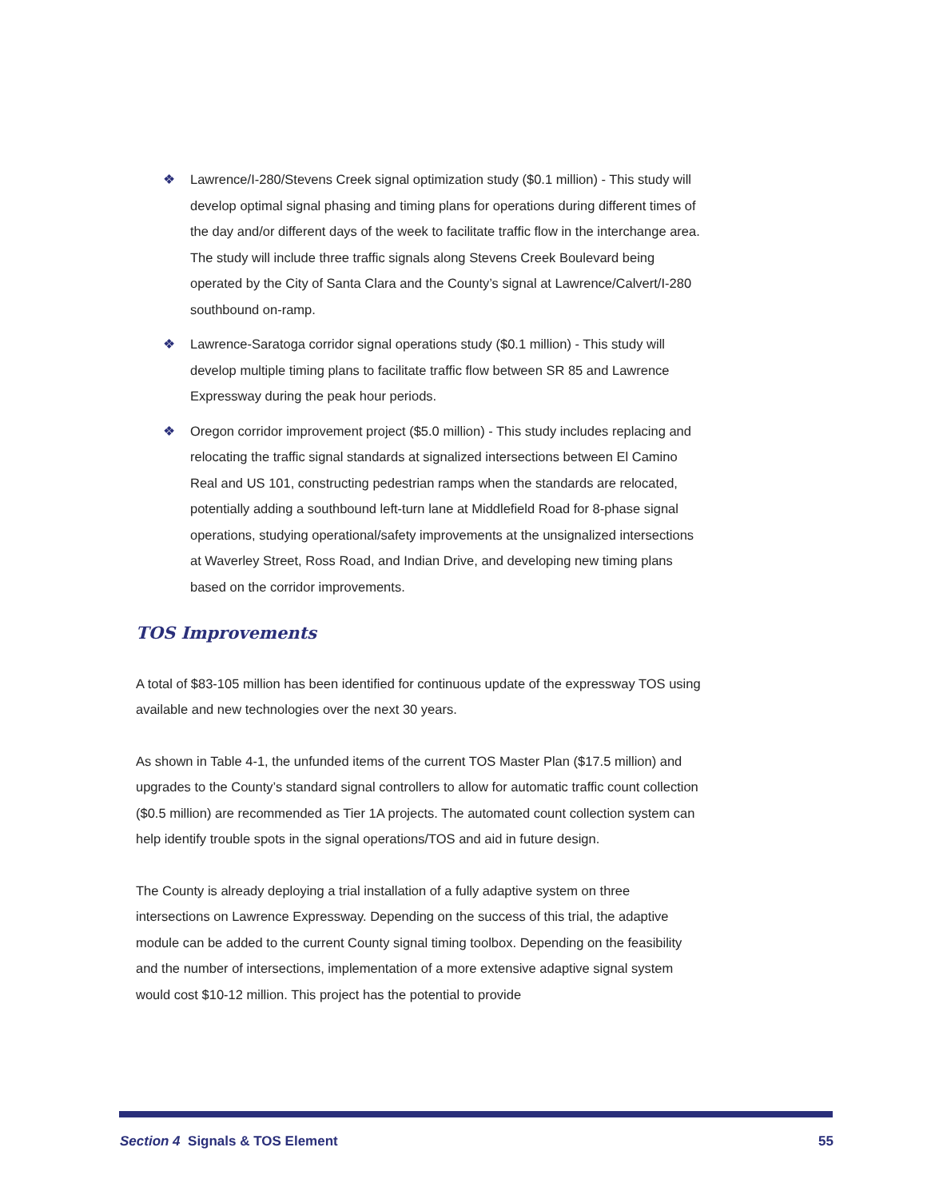❖ Lawrence/I-280/Stevens Creek signal optimization study ($0.1 million) - This study will develop optimal signal phasing and timing plans for operations during different times of the day and/or different days of the week to facilitate traffic flow in the interchange area. The study will include three traffic signals along Stevens Creek Boulevard being operated by the City of Santa Clara and the County’s signal at Lawrence/Calvert/I-280 southbound on-ramp.
❖ Lawrence-Saratoga corridor signal operations study ($0.1 million) - This study will develop multiple timing plans to facilitate traffic flow between SR 85 and Lawrence Expressway during the peak hour periods.
❖ Oregon corridor improvement project ($5.0 million) - This study includes replacing and relocating the traffic signal standards at signalized intersections between El Camino Real and US 101, constructing pedestrian ramps when the standards are relocated, potentially adding a southbound left-turn lane at Middlefield Road for 8-phase signal operations, studying operational/safety improvements at the unsignalized intersections at Waverley Street, Ross Road, and Indian Drive, and developing new timing plans based on the corridor improvements.
TOS Improvements
A total of $83-105 million has been identified for continuous update of the expressway TOS using available and new technologies over the next 30 years.
As shown in Table 4-1, the unfunded items of the current TOS Master Plan ($17.5 million) and upgrades to the County’s standard signal controllers to allow for automatic traffic count collection ($0.5 million) are recommended as Tier 1A projects. The automated count collection system can help identify trouble spots in the signal operations/TOS and aid in future design.
The County is already deploying a trial installation of a fully adaptive system on three intersections on Lawrence Expressway. Depending on the success of this trial, the adaptive module can be added to the current County signal timing toolbox. Depending on the feasibility and the number of intersections, implementation of a more extensive adaptive signal system would cost $10-12 million. This project has the potential to provide
Section 4 Signals & TOS Element 55